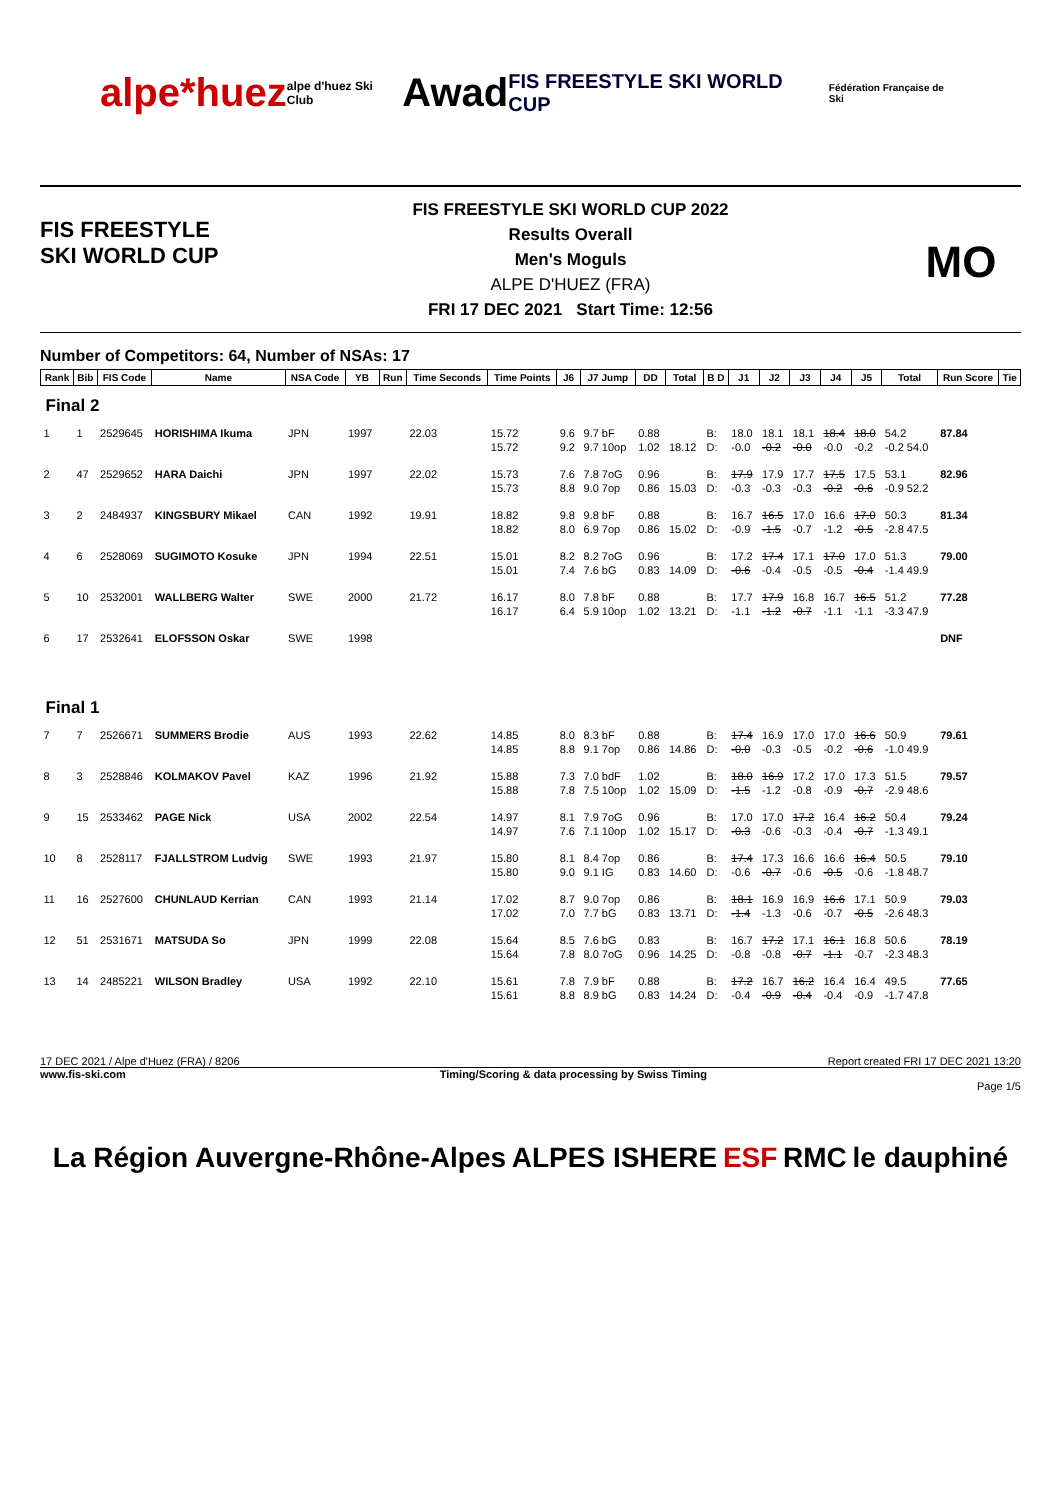alpe*huez alpe d'huez Ski Club Awad FIS FREESTYLE SKI WORLD CUP Fédération Française de Ski
FIS FREESTYLE SKI WORLD CUP
FIS FREESTYLE SKI WORLD CUP 2022
Results Overall
Men's Moguls
ALPE D'HUEZ (FRA)
FRI 17 DEC 2021 Start Time: 12:56
MO
Number of Competitors: 64, Number of NSAs: 17
| Rank | Bib | FIS Code | Name | NSA Code | YB | Run | Time Seconds | Time Points | J6 | J7 Jump | DD | Total | B D | J1 | J2 | J3 | J4 | J5 | Total | Run Score | Tie |
| --- | --- | --- | --- | --- | --- | --- | --- | --- | --- | --- | --- | --- | --- | --- | --- | --- | --- | --- | --- | --- | --- |
| Final 2 | | | | | | | | | | | | | | | | | | | | | |
| 1 | 1 | 2529645 | HORISHIMA Ikuma | JPN | 1997 | | 22.03 | 15.72 | 9.6 | 9.7 bF | 0.88 | | B: | 18.0 | 18.1 | 18.1 | 18.4 | 18.0 | 54.2 | 87.84 | |
| | | | | | | | | 15.72 | 9.2 | 9.7 10op | 1.02 | 18.12 | D: | -0.0 | -0.2 | -0.0 | -0.0 | -0.2 | -0.2 54.0 | | |
| 2 | 47 | 2529652 | HARA Daichi | JPN | 1997 | | 22.02 | 15.73 | 7.6 | 7.8 7oG | 0.96 | | B: | 17.9 | 17.9 | 17.7 | 17.5 | 17.5 | 53.1 | 82.96 | |
| | | | | | | | | 15.73 | 8.8 | 9.0 7op | 0.86 | 15.03 | D: | -0.3 | -0.3 | -0.3 | -0.2 | -0.6 | -0.9 52.2 | | |
| 3 | 2 | 2484937 | KINGSBURY Mikael | CAN | 1992 | | 19.91 | 18.82 | 9.8 | 9.8 bF | 0.88 | | B: | 16.7 | 16.5 | 17.0 | 16.6 | 17.0 | 50.3 | 81.34 | |
| | | | | | | | | 18.82 | 8.0 | 6.9 7op | 0.86 | 15.02 | D: | -0.9 | -1.5 | -0.7 | -1.2 | -0.5 | -2.8 47.5 | | |
| 4 | 6 | 2528069 | SUGIMOTO Kosuke | JPN | 1994 | | 22.51 | 15.01 | 8.2 | 8.2 7oG | 0.96 | | B: | 17.2 | 17.4 | 17.1 | 17.0 | 17.0 | 51.3 | 79.00 | |
| | | | | | | | | 15.01 | 7.4 | 7.6 bG | 0.83 | 14.09 | D: | -0.6 | -0.4 | -0.5 | -0.5 | -0.4 | -1.4 49.9 | | |
| 5 | 10 | 2532001 | WALLBERG Walter | SWE | 2000 | | 21.72 | 16.17 | 8.0 | 7.8 bF | 0.88 | | B: | 17.7 | 17.9 | 16.8 | 16.7 | 16.5 | 51.2 | 77.28 | |
| | | | | | | | | 16.17 | 6.4 | 5.9 10op | 1.02 | 13.21 | D: | -1.1 | -1.2 | -0.7 | -1.1 | -1.1 | -3.3 47.9 | | |
| 6 | 17 | 2532641 | ELOFSSON Oskar | SWE | 1998 | | | | | | | | | | | | | | | DNF | |
| Final 1 | | | | | | | | | | | | | | | | | | | | | |
| 7 | 7 | 2526671 | SUMMERS Brodie | AUS | 1993 | | 22.62 | 14.85 | 8.0 | 8.3 bF | 0.88 | | B: | 17.4 | 16.9 | 17.0 | 17.0 | 16.6 | 50.9 | 79.61 | |
| | | | | | | | | 14.85 | 8.8 | 9.1 7op | 0.86 | 14.86 | D: | -0.0 | -0.3 | -0.5 | -0.2 | -0.6 | -1.0 49.9 | | |
| 8 | 3 | 2528846 | KOLMAKOV Pavel | KAZ | 1996 | | 21.92 | 15.88 | 7.3 | 7.0 bdF | 1.02 | | B: | 18.0 | 16.9 | 17.2 | 17.0 | 17.3 | 51.5 | 79.57 | |
| | | | | | | | | 15.88 | 7.8 | 7.5 10op | 1.02 | 15.09 | D: | -1.5 | -1.2 | -0.8 | -0.9 | -0.7 | -2.9 48.6 | | |
| 9 | 15 | 2533462 | PAGE Nick | USA | 2002 | | 22.54 | 14.97 | 8.1 | 7.9 7oG | 0.96 | | B: | 17.0 | 17.0 | 17.2 | 16.4 | 16.2 | 50.4 | 79.24 | |
| | | | | | | | | 14.97 | 7.6 | 7.1 10op | 1.02 | 15.17 | D: | -0.3 | -0.6 | -0.3 | -0.4 | -0.7 | -1.3 49.1 | | |
| 10 | 8 | 2528117 | FJALLSTROM Ludvig | SWE | 1993 | | 21.97 | 15.80 | 8.1 | 8.4 7op | 0.86 | | B: | 17.4 | 17.3 | 16.6 | 16.6 | 16.4 | 50.5 | 79.10 | |
| | | | | | | | | 15.80 | 9.0 | 9.1 IG | 0.83 | 14.60 | D: | -0.6 | -0.7 | -0.6 | -0.5 | -0.6 | -1.8 48.7 | | |
| 11 | 16 | 2527600 | CHUNLAUD Kerrian | CAN | 1993 | | 21.14 | 17.02 | 8.7 | 9.0 7op | 0.86 | | B: | 18.1 | 16.9 | 16.9 | 16.6 | 17.1 | 50.9 | 79.03 | |
| | | | | | | | | 17.02 | 7.0 | 7.7 bG | 0.83 | 13.71 | D: | -1.4 | -1.3 | -0.6 | -0.7 | -0.5 | -2.6 48.3 | | |
| 12 | 51 | 2531671 | MATSUDA So | JPN | 1999 | | 22.08 | 15.64 | 8.5 | 7.6 bG | 0.83 | | B: | 16.7 | 17.2 | 17.1 | 16.1 | 16.8 | 50.6 | 78.19 | |
| | | | | | | | | 15.64 | 7.8 | 8.0 7oG | 0.96 | 14.25 | D: | -0.8 | -0.8 | -0.7 | -1.1 | -0.7 | -2.3 48.3 | | |
| 13 | 14 | 2485221 | WILSON Bradley | USA | 1992 | | 22.10 | 15.61 | 7.8 | 7.9 bF | 0.88 | | B: | 17.2 | 16.7 | 16.2 | 16.4 | 16.4 | 49.5 | 77.65 | |
| | | | | | | | | 15.61 | 8.8 | 8.9 bG | 0.83 | 14.24 | D: | -0.4 | -0.9 | -0.4 | -0.4 | -0.9 | -1.7 47.8 | | |
17 DEC 2021 / Alpe d'Huez (FRA) / 8206 Report created FRI 17 DEC 2021 13:20
www.fis-ski.com Timing/Scoring & data processing by Swiss Timing
Page 1/5
La Région Auvergne-Rhône-Alpes ALPES ISHERE ESF RMC le dauphiné